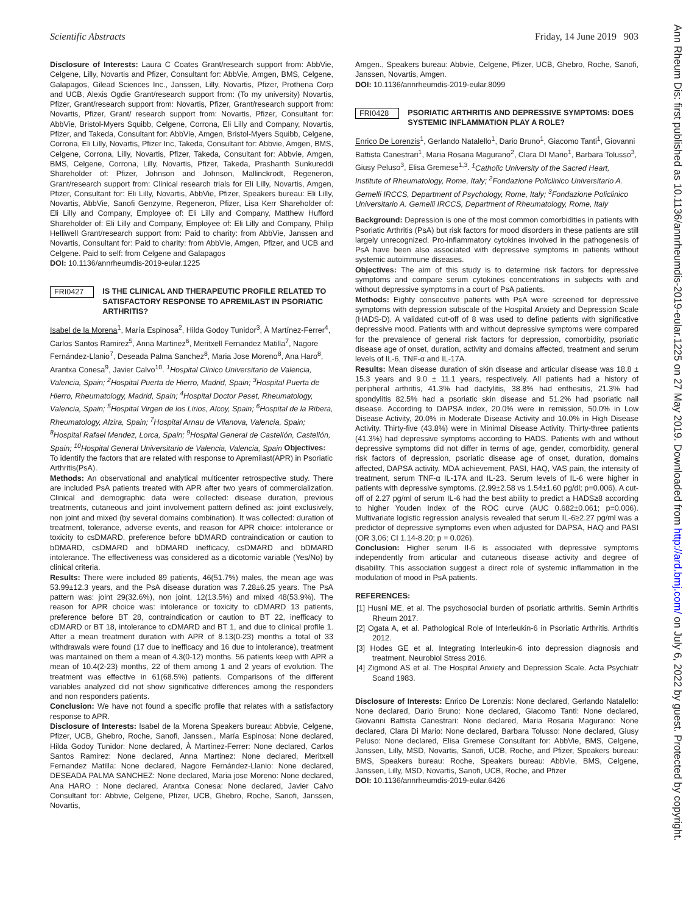Scientific Abstracts Friday, 14 June 2019 903
Disclosure of Interests: Laura C Coates Grant/research support from: AbbVie, Celgene, Lilly, Novartis and Pfizer, Consultant for: AbbVie, Amgen, BMS, Celgene, Galapagos, Gilead Sciences Inc., Janssen, Lilly, Novartis, Pfizer, Prothena Corp and UCB, Alexis Ogdie Grant/research support from: (To my university) Novartis, Pfizer, Grant/research support from: Novartis, Pfizer, Grant/research support from: Novartis, Pfizer, Grant/ research support from: Novartis, Pfizer, Consultant for: AbbVie, Bristol-Myers Squibb, Celgene, Corrona, Eli Lilly and Company, Novartis, Pfizer, and Takeda, Consultant for: AbbVie, Amgen, Bristol-Myers Squibb, Celgene, Corrona, Eli Lilly, Novartis, Pfizer Inc, Takeda, Consultant for: Abbvie, Amgen, BMS, Celgene, Corrona, Lilly, Novartis, Pfizer, Takeda, Consultant for: Abbvie, Amgen, BMS, Celgene, Corrona, Lilly, Novartis, Pfizer, Takeda, Prashanth Sunkureddi Shareholder of: Pfizer, Johnson and Johnson, Mallinckrodt, Regeneron, Grant/research support from: Clinical research trials for Eli Lilly, Novartis, Amgen, Pfizer, Consultant for: Eli Lilly, Novartis, AbbVie, Pfizer, Speakers bureau: Eli Lilly, Novartis, AbbVie, Sanofi Genzyme, Regeneron, Pfizer, Lisa Kerr Shareholder of: Eli Lilly and Company, Employee of: Eli Lilly and Company, Matthew Hufford Shareholder of: Eli Lilly and Company, Employee of: Eli Lilly and Company, Philip Helliwell Grant/research support from: Paid to charity: from AbbVie, Janssen and Novartis, Consultant for: Paid to charity: from AbbVie, Amgen, Pfizer, and UCB and Celgene. Paid to self: from Celgene and Galapagos
DOI: 10.1136/annrheumdis-2019-eular.1225
FRI0427 IS THE CLINICAL AND THERAPEUTIC PROFILE RELATED TO SATISFACTORY RESPONSE TO APREMILAST IN PSORIATIC ARTHRITIS?
Isabel de la Morena<sup>1</sup>, María Espinosa<sup>2</sup>, Hilda Godoy Tunidor<sup>3</sup>, À Martínez-Ferrer<sup>4</sup>, Carlos Santos Ramirez<sup>5</sup>, Anna Martinez<sup>6</sup>, Meritxell Fernandez Matilla<sup>7</sup>, Nagore Fernández-Llanio<sup>7</sup>, Deseada Palma Sanchez<sup>8</sup>, Maria Jose Moreno<sup>8</sup>, Ana Haro<sup>8</sup>, Arantxa Conesa<sup>9</sup>, Javier Calvo<sup>10</sup>. <sup>1</sup>Hospital Clinico Universitario de Valencia, Valencia, Spain; <sup>2</sup>Hospital Puerta de Hierro, Madrid, Spain; <sup>3</sup>Hospital Puerta de Hierro, Rheumatology, Madrid, Spain; <sup>4</sup>Hospital Doctor Peset, Rheumatology, Valencia, Spain; <sup>5</sup>Hospital Virgen de los Lirios, Alcoy, Spain; <sup>6</sup>Hospital de la Ribera, Rheumatology, Alzira, Spain; <sup>7</sup>Hospital Arnau de Vilanova, Valencia, Spain; <sup>8</sup>Hospital Rafael Mendez, Lorca, Spain; <sup>9</sup>Hospital General de Castellón, Castellón, Spain; <sup>10</sup>Hospital General Universitario de Valencia, Valencia, Spain Objectives: To identify the factors that are related with response to Apremilast(APR) in Psoriatic Arthritis(PsA).
Methods: An observational and analytical multicenter retrospective study. There are included PsA patients treated with APR after two years of commercialization. Clinical and demographic data were collected: disease duration, previous treatments, cutaneous and joint involvement pattern defined as: joint exclusively, non joint and mixed (by several domains combination). It was collected: duration of treatment, tolerance, adverse events, and reason for APR choice: intolerance or toxicity to csDMARD, preference before bDMARD contraindication or caution to bDMARD, csDMARD and bDMARD inefficacy, csDMARD and bDMARD intolerance. The effectiveness was considered as a dicotomic variable (Yes/No) by clinical criteria.
Results: There were included 89 patients, 46(51.7%) males, the mean age was 53.99±12.3 years, and the PsA disease duration was 7.28±6.25 years. The PsA pattern was: joint 29(32.6%), non joint, 12(13.5%) and mixed 48(53.9%). The reason for APR choice was: intolerance or toxicity to cDMARD 13 patients, preference before BT 28, contraindication or caution to BT 22, inefficacy to cDMARD or BT 18, intolerance to cDMARD and BT 1, and due to clinical profile 1. After a mean treatment duration with APR of 8.13(0-23) months a total of 33 withdrawals were found (17 due to inefficacy and 16 due to intolerance), treatment was mantained on them a mean of 4.3(0-12) months. 56 patients keep with APR a mean of 10.4(2-23) months, 22 of them among 1 and 2 years of evolution. The treatment was effective in 61(68.5%) patients. Comparisons of the different variables analyzed did not show significative differences among the responders and non responders patients.
Conclusion: We have not found a specific profile that relates with a satisfactory response to APR.
Disclosure of Interests: Isabel de la Morena Speakers bureau: Abbvie, Celgene, Pfizer, UCB, Ghebro, Roche, Sanofi, Janssen., María Espinosa: None declared, Hilda Godoy Tunidor: None declared, À Martínez-Ferrer: None declared, Carlos Santos Ramirez: None declared, Anna Martinez: None declared, Meritxell Fernandez Matilla: None declared, Nagore Fernández-Llanio: None declared, DESEADA PALMA SANCHEZ: None declared, Maria jose Moreno: None declared, Ana HARO : None declared, Arantxa Conesa: None declared, Javier Calvo Consultant for: Abbvie, Celgene, Pfizer, UCB, Ghebro, Roche, Sanofi, Janssen, Novartis,
Amgen., Speakers bureau: Abbvie, Celgene, Pfizer, UCB, Ghebro, Roche, Sanofi, Janssen, Novartis, Amgen.
DOI: 10.1136/annrheumdis-2019-eular.8099
FRI0428 PSORIATIC ARTHRITIS AND DEPRESSIVE SYMPTOMS: DOES SYSTEMIC INFLAMMATION PLAY A ROLE?
Enrico De Lorenzis<sup>1</sup>, Gerlando Natalello<sup>1</sup>, Dario Bruno<sup>1</sup>, Giacomo Tanti<sup>1</sup>, Giovanni Battista Canestrari<sup>1</sup>, Maria Rosaria Magurano<sup>2</sup>, Clara DI Mario<sup>1</sup>, Barbara Tolusso<sup>3</sup>, Giusy Peluso<sup>3</sup>, Elisa Gremese<sup>1,3</sup>. <sup>1</sup>Catholic University of the Sacred Heart, Institute of Rheumatology, Rome, Italy; <sup>2</sup>Fondazione Policlinico Universitario A. Gemelli IRCCS, Department of Psychology, Rome, Italy; <sup>3</sup>Fondazione Policlinico Universitario A. Gemelli IRCCS, Department of Rheumatology, Rome, Italy
Background: Depression is one of the most common comorbidities in patients with Psoriatic Arthritis (PsA) but risk factors for mood disorders in these patients are still largely unrecognized. Pro-inflammatory cytokines involved in the pathogenesis of PsA have been also associated with depressive symptoms in patients without systemic autoimmune diseases.
Objectives: The aim of this study is to determine risk factors for depressive symptoms and compare serum cytokines concentrations in subjects with and without depressive symptoms in a court of PsA patients.
Methods: Eighty consecutive patients with PsA were screened for depressive symptoms with depression subscale of the Hospital Anxiety and Depression Scale (HADS-D). A validated cut-off of 8 was used to define patients with significative depressive mood. Patients with and without depressive symptoms were compared for the prevalence of general risk factors for depression, comorbidity, psoriatic disease age of onset, duration, activity and domains affected, treatment and serum levels of IL-6, TNF-α and IL-17A.
Results: Mean disease duration of skin disease and articular disease was 18.8 ± 15.3 years and 9.0 ± 11.1 years, respectively. All patients had a history of peripheral arthritis, 41.3% had dactylitis, 38.8% had enthesitis, 21.3% had spondylitis 82.5% had a psoriatic skin disease and 51.2% had psoriatic nail disease. According to DAPSA index, 20.0% were in remission, 50.0% in Low Disease Activity, 20.0% in Moderate Disease Activity and 10.0% in High Disease Activity. Thirty-five (43.8%) were in Minimal Disease Activity. Thirty-three patients (41.3%) had depressive symptoms according to HADS. Patients with and without depressive symptoms did not differ in terms of age, gender, comorbidity, general risk factors of depression, psoriatic disease age of onset, duration, domains affected, DAPSA activity, MDA achievement, PASI, HAQ, VAS pain, the intensity of treatment, serum TNF-α IL-17A and IL-23. Serum levels of IL-6 were higher in patients with depressive symptoms. (2.99±2.58 vs 1.54±1.60 pg/dl; p=0.006). A cut-off of 2.27 pg/ml of serum IL-6 had the best ability to predict a HADS≥8 according to higher Youden Index of the ROC curve (AUC 0.682±0.061; p=0.006). Multivariate logistic regression analysis revealed that serum IL-6≥2.27 pg/ml was a predictor of depressive symptoms even when adjusted for DAPSA, HAQ and PASI (OR 3,06; CI 1.14-8.20; p = 0.026).
Conclusion: Higher serum Il-6 is associated with depressive symptoms independently from articular and cutaneous disease activity and degree of disability. This association suggest a direct role of systemic inflammation in the modulation of mood in PsA patients.
REFERENCES:
[1] Husni ME, et al. The psychosocial burden of psoriatic arthritis. Semin Arthritis Rheum 2017.
[2] Ogata A, et al. Pathological Role of Interleukin-6 in Psoriatic Arthritis. Arthritis 2012.
[3] Hodes GE et al. Integrating Interleukin-6 into depression diagnosis and treatment. Neurobiol Stress 2016.
[4] Zigmond AS et al. The Hospital Anxiety and Depression Scale. Acta Psychiatr Scand 1983.
Disclosure of Interests: Enrico De Lorenzis: None declared, Gerlando Natalello: None declared, Dario Bruno: None declared, Giacomo Tanti: None declared, Giovanni Battista Canestrari: None declared, Maria Rosaria Magurano: None declared, Clara Di Mario: None declared, Barbara Tolusso: None declared, Giusy Peluso: None declared, Elisa Gremese Consultant for: AbbVie, BMS, Celgene, Janssen, Lilly, MSD, Novartis, Sanofi, UCB, Roche, and Pfizer, Speakers bureau: BMS, Speakers bureau: Roche, Speakers bureau: AbbVie, BMS, Celgene, Janssen, Lilly, MSD, Novartis, Sanofi, UCB, Roche, and Pfizer
DOI: 10.1136/annrheumdis-2019-eular.6426
Ann Rheum Dis: first published as 10.1136/annrheumdis-2019-eular.1225 on 27 May 2019. Downloaded from http://ard.bmj.com/ on July 6, 2022 by guest. Protected by copyright.